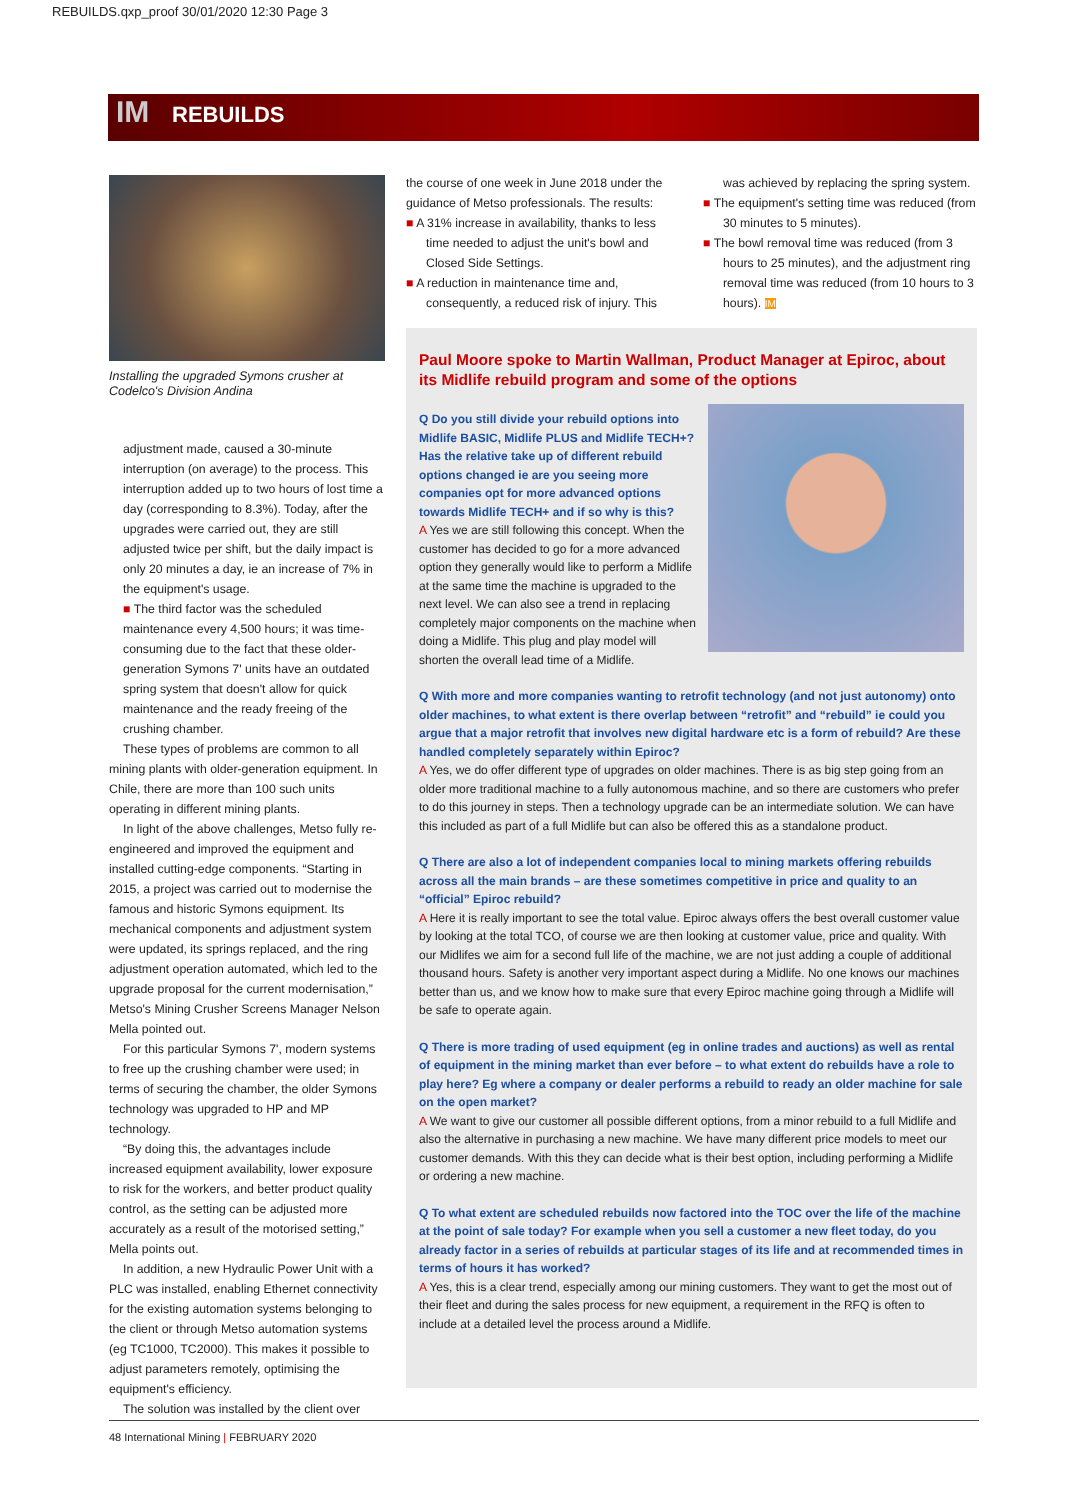REBUILDS.qxp_proof 30/01/2020 12:30 Page 3
IM REBUILDS
Installing the upgraded Symons crusher at Codelco's Division Andina
adjustment made, caused a 30-minute interruption (on average) to the process. This interruption added up to two hours of lost time a day (corresponding to 8.3%). Today, after the upgrades were carried out, they are still adjusted twice per shift, but the daily impact is only 20 minutes a day, ie an increase of 7% in the equipment's usage.
■ The third factor was the scheduled maintenance every 4,500 hours; it was time-consuming due to the fact that these older-generation Symons 7' units have an outdated spring system that doesn't allow for quick maintenance and the ready freeing of the crushing chamber.
These types of problems are common to all mining plants with older-generation equipment. In Chile, there are more than 100 such units operating in different mining plants.
In light of the above challenges, Metso fully re-engineered and improved the equipment and installed cutting-edge components. “Starting in 2015, a project was carried out to modernise the famous and historic Symons equipment. Its mechanical components and adjustment system were updated, its springs replaced, and the ring adjustment operation automated, which led to the upgrade proposal for the current modernisation,” Metso's Mining Crusher Screens Manager Nelson Mella pointed out.
For this particular Symons 7', modern systems to free up the crushing chamber were used; in terms of securing the chamber, the older Symons technology was upgraded to HP and MP technology.
“By doing this, the advantages include increased equipment availability, lower exposure to risk for the workers, and better product quality control, as the setting can be adjusted more accurately as a result of the motorised setting,” Mella points out.
In addition, a new Hydraulic Power Unit with a PLC was installed, enabling Ethernet connectivity for the existing automation systems belonging to the client or through Metso automation systems (eg TC1000, TC2000). This makes it possible to adjust parameters remotely, optimising the equipment's efficiency.
The solution was installed by the client over
the course of one week in June 2018 under the guidance of Metso professionals. The results:
■ A 31% increase in availability, thanks to less time needed to adjust the unit's bowl and Closed Side Settings.
■ A reduction in maintenance time and, consequently, a reduced risk of injury. This
was achieved by replacing the spring system.
■ The equipment's setting time was reduced (from 30 minutes to 5 minutes).
■ The bowl removal time was reduced (from 3 hours to 25 minutes), and the adjustment ring removal time was reduced (from 10 hours to 3 hours). IM
Paul Moore spoke to Martin Wallman, Product Manager at Epiroc, about its Midlife rebuild program and some of the options
Q Do you still divide your rebuild options into Midlife BASIC, Midlife PLUS and Midlife TECH+? Has the relative take up of different rebuild options changed ie are you seeing more companies opt for more advanced options towards Midlife TECH+ and if so why is this?
A Yes we are still following this concept. When the customer has decided to go for a more advanced option they generally would like to perform a Midlife at the same time the machine is upgraded to the next level. We can also see a trend in replacing completely major components on the machine when doing a Midlife. This plug and play model will shorten the overall lead time of a Midlife.
Q With more and more companies wanting to retrofit technology (and not just autonomy) onto older machines, to what extent is there overlap between “retrofit” and “rebuild” ie could you argue that a major retrofit that involves new digital hardware etc is a form of rebuild? Are these handled completely separately within Epiroc?
A Yes, we do offer different type of upgrades on older machines. There is as big step going from an older more traditional machine to a fully autonomous machine, and so there are customers who prefer to do this journey in steps. Then a technology upgrade can be an intermediate solution. We can have this included as part of a full Midlife but can also be offered this as a standalone product.
Q There are also a lot of independent companies local to mining markets offering rebuilds across all the main brands – are these sometimes competitive in price and quality to an “official” Epiroc rebuild?
A Here it is really important to see the total value. Epiroc always offers the best overall customer value by looking at the total TCO, of course we are then looking at customer value, price and quality. With our Midlifes we aim for a second full life of the machine, we are not just adding a couple of additional thousand hours. Safety is another very important aspect during a Midlife. No one knows our machines better than us, and we know how to make sure that every Epiroc machine going through a Midlife will be safe to operate again.
Q There is more trading of used equipment (eg in online trades and auctions) as well as rental of equipment in the mining market than ever before – to what extent do rebuilds have a role to play here? Eg where a company or dealer performs a rebuild to ready an older machine for sale on the open market?
A We want to give our customer all possible different options, from a minor rebuild to a full Midlife and also the alternative in purchasing a new machine. We have many different price models to meet our customer demands. With this they can decide what is their best option, including performing a Midlife or ordering a new machine.
Q To what extent are scheduled rebuilds now factored into the TOC over the life of the machine at the point of sale today? For example when you sell a customer a new fleet today, do you already factor in a series of rebuilds at particular stages of its life and at recommended times in terms of hours it has worked?
A Yes, this is a clear trend, especially among our mining customers. They want to get the most out of their fleet and during the sales process for new equipment, a requirement in the RFQ is often to include at a detailed level the process around a Midlife.
48 International Mining | FEBRUARY 2020